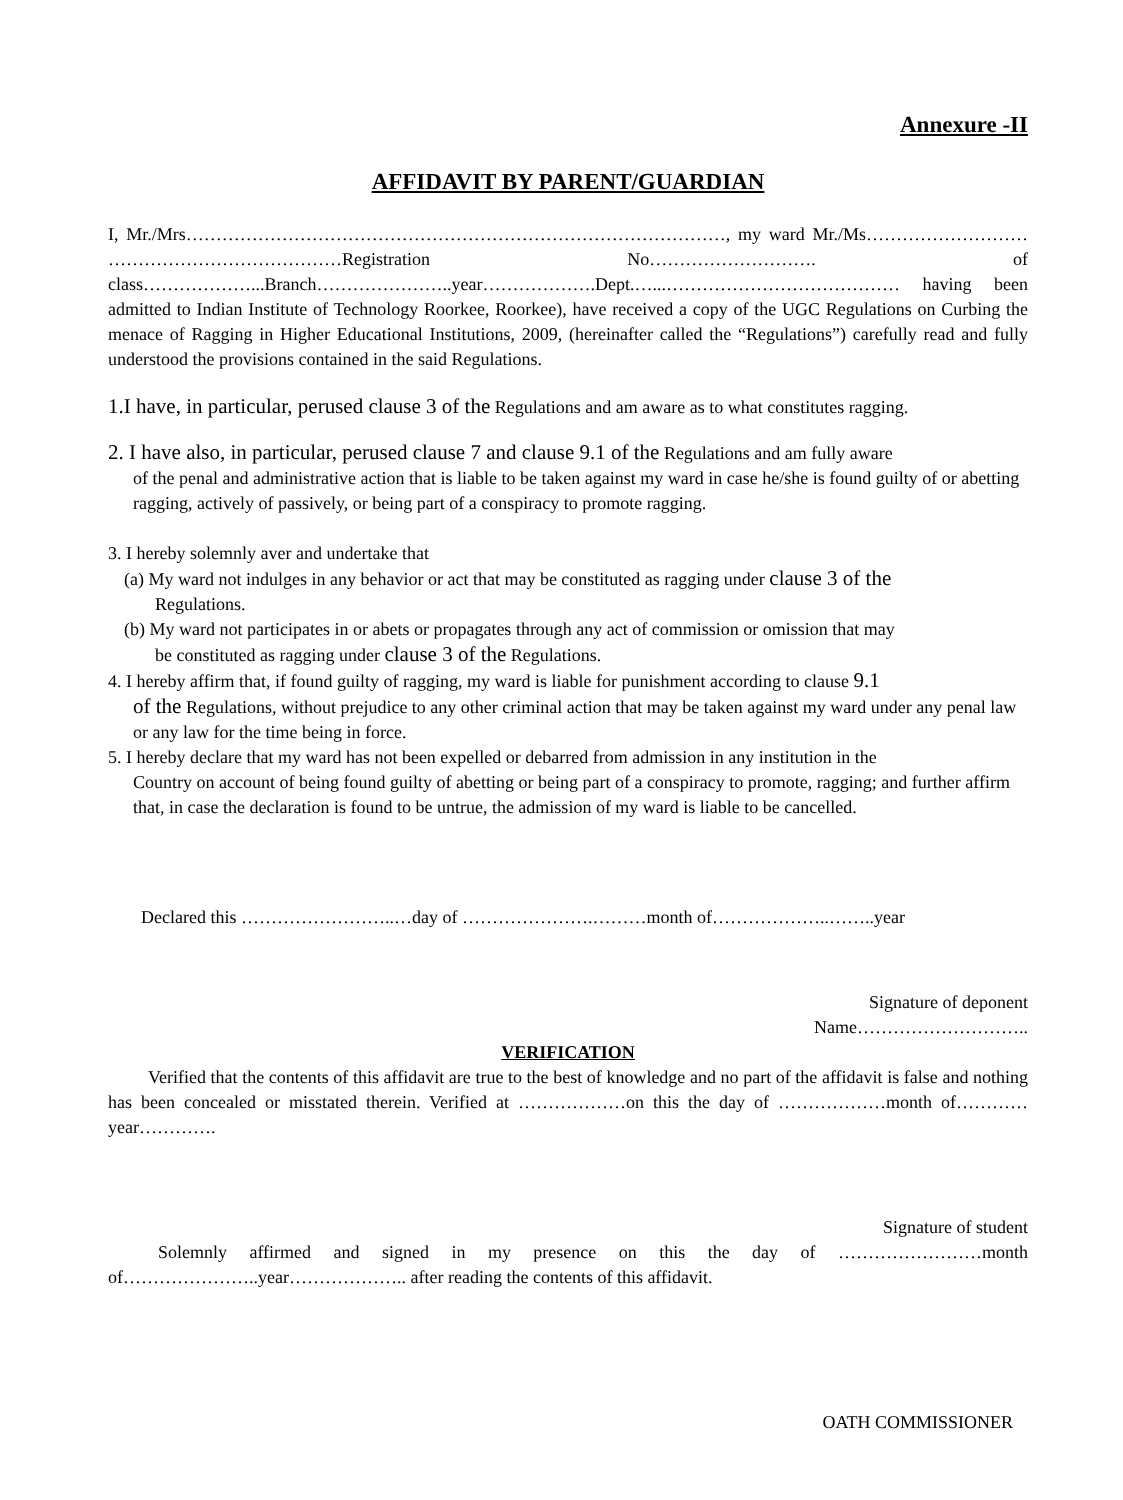Annexure -II
AFFIDAVIT BY PARENT/GUARDIAN
I, Mr./Mrs………………………………………………………………………………, my ward Mr./Ms……………………… …………………………………Registration No………………………. of class………………...Branch…………………..year……………….Dept.…...………………………………… having been admitted to Indian Institute of Technology Roorkee, Roorkee), have received a copy of the UGC Regulations on Curbing the menace of Ragging in Higher Educational Institutions, 2009, (hereinafter called the “Regulations”) carefully read and fully understood the provisions contained in the said Regulations.
1.I have, in particular, perused clause 3 of the Regulations and am aware as to what constitutes ragging.
2. I have also, in particular, perused clause 7 and clause 9.1 of the Regulations and am fully aware
of the penal and administrative action that is liable to be taken against my ward in case he/she is found guilty of or abetting ragging, actively of passively, or being part of a conspiracy to promote ragging.
3. I hereby solemnly aver and undertake that
(a) My ward not indulges in any behavior or act that may be constituted as ragging under clause 3 of the
Regulations.
(b) My ward not participates in or abets or propagates through any act of commission or omission that may
be constituted as ragging under clause 3 of the Regulations.
4. I hereby affirm that, if found guilty of ragging, my ward is liable for punishment according to clause 9.1
of the Regulations, without prejudice to any other criminal action that may be taken against my ward under any penal law or any law for the time being in force.
5. I hereby declare that my ward has not been expelled or debarred from admission in any institution in the
Country on account of being found guilty of abetting or being part of a conspiracy to promote, ragging; and further affirm that, in case the declaration is found to be untrue, the admission of my ward is liable to be cancelled.
Declared this ……………………..…day of ………………….………month of………………..……..year
Signature of deponent
Name………………………..
VERIFICATION
Verified that the contents of this affidavit are true to the best of knowledge and no part of the affidavit is false and nothing has been concealed or misstated therein. Verified at ………………on this the day of ………………month of…………year………….
Signature of student
Solemnly affirmed and signed in my presence on this the day of ……………………month of…………………..year……………….. after reading the contents of this affidavit.
OATH COMMISSIONER